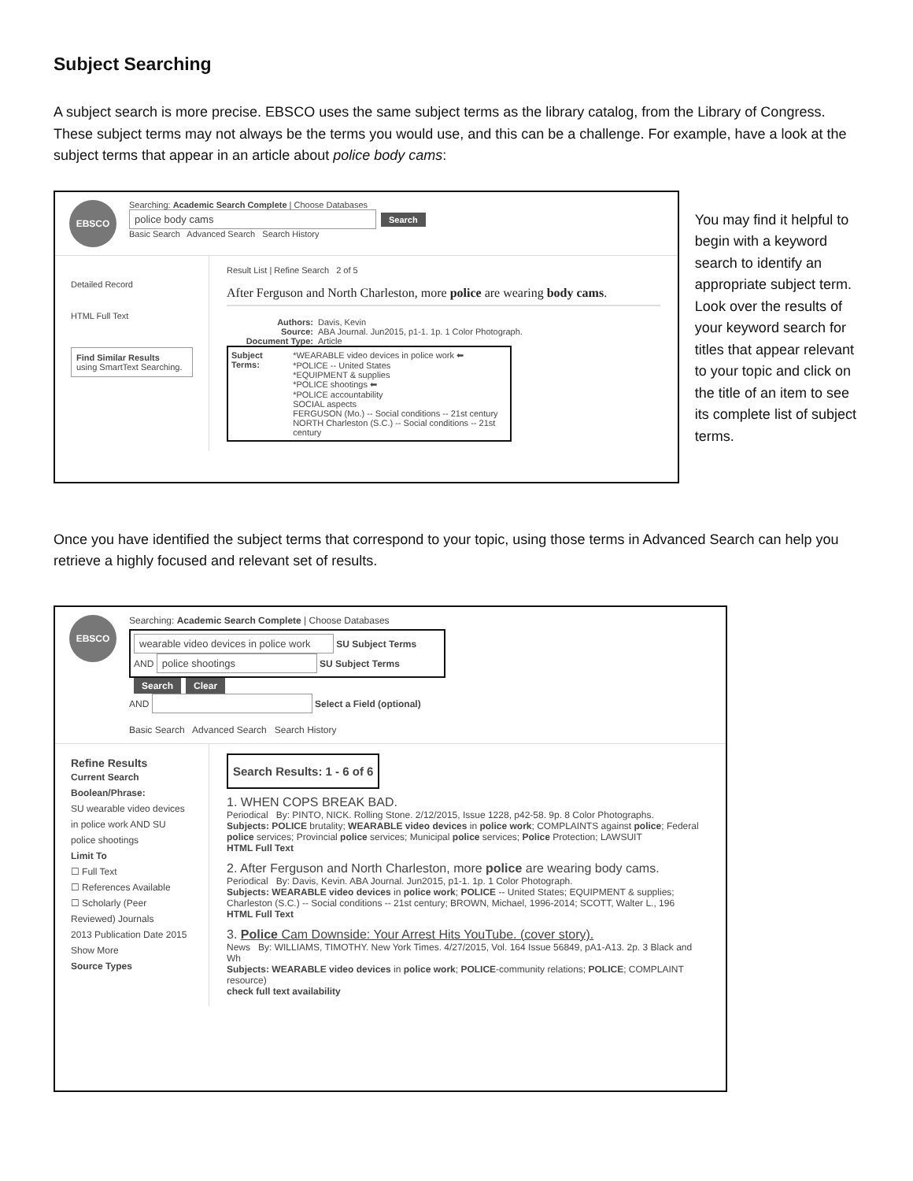Subject Searching
A subject search is more precise. EBSCO uses the same subject terms as the library catalog, from the Library of Congress. These subject terms may not always be the terms you would use, and this can be a challenge. For example, have a look at the subject terms that appear in an article about police body cams:
EBSCO
Searching: Academic Search Complete | Choose Databases
police body cams Search
Basic Search Advanced Search Search History
Detailed Record
HTML Full Text
Find Similar Results
using SmartText Searching.
Result List | Refine Search 2 of 5
After Ferguson and North Charleston, more police are wearing body cams.
Authors: Davis, Kevin
Source: ABA Journal. Jun2015, p1-1. 1p. 1 Color Photograph.
Document Type: Article
Subject Terms: *WEARABLE video devices in police work ⬅
*POLICE -- United States
*EQUIPMENT & supplies
*POLICE shootings ⬅
*POLICE accountability
SOCIAL aspects
FERGUSON (Mo.) -- Social conditions -- 21st century
NORTH Charleston (S.C.) -- Social conditions -- 21st century
You may find it helpful to begin with a keyword search to identify an appropriate subject term. Look over the results of your keyword search for titles that appear relevant to your topic and click on the title of an item to see its complete list of subject terms.
Once you have identified the subject terms that correspond to your topic, using those terms in Advanced Search can help you retrieve a highly focused and relevant set of results.
EBSCO
Searching: Academic Search Complete | Choose Databases
wearable video devices in police work SU Subject Terms
AND police shootings SU Subject Terms
Search Clear
AND Select a Field (optional)
Basic Search Advanced Search Search History
Refine Results
Current Search
Boolean/Phrase:
SU wearable video devices in police work AND SU police shootings
Limit To
☐ Full Text
☐ References Available
☐ Scholarly (Peer Reviewed) Journals
2013 Publication Date 2015
Show More
Source Types
Search Results: 1 - 6 of 6
1. WHEN COPS BREAK BAD.
Periodical By: PINTO, NICK. Rolling Stone. 2/12/2015, Issue 1228, p42-58. 9p. 8 Color Photographs.
Subjects: POLICE brutality; WEARABLE video devices in police work; COMPLAINTS against police; Federal police services; Provincial police services; Municipal police services; Police Protection; LAWSUIT
HTML Full Text
2. After Ferguson and North Charleston, more police are wearing body cams.
Periodical By: Davis, Kevin. ABA Journal. Jun2015, p1-1. 1p. 1 Color Photograph.
Subjects: WEARABLE video devices in police work; POLICE -- United States; EQUIPMENT & supplies; Charleston (S.C.) -- Social conditions -- 21st century; BROWN, Michael, 1996-2014; SCOTT, Walter L., 196
HTML Full Text
3. Police Cam Downside: Your Arrest Hits YouTube. (cover story).
News By: WILLIAMS, TIMOTHY. New York Times. 4/27/2015, Vol. 164 Issue 56849, pA1-A13. 2p. 3 Black and Wh
Subjects: WEARABLE video devices in police work; POLICE-community relations; POLICE; COMPLAINT resource)
check full text availability